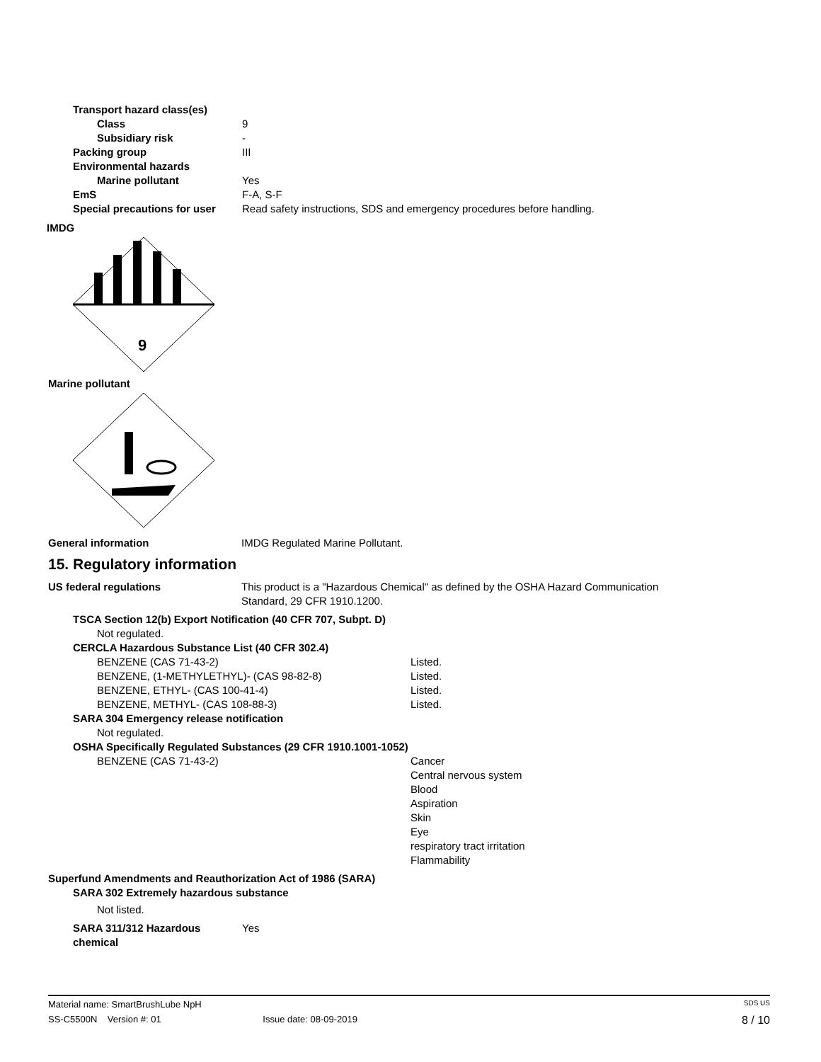Transport hazard class(es)
Class 9
Subsidiary risk -
Packing group III
Environmental hazards
Marine pollutant Yes
EmS F-A, S-F
Special precautions for user Read safety instructions, SDS and emergency procedures before handling.
IMDG
9
Marine pollutant
General information IMDG Regulated Marine Pollutant.
15. Regulatory information
US federal regulations This product is a "Hazardous Chemical" as defined by the OSHA Hazard Communication
Standard, 29 CFR 1910.1200.
TSCA Section 12(b) Export Notification (40 CFR 707, Subpt. D)
Not regulated.
CERCLA Hazardous Substance List (40 CFR 302.4)
BENZENE (CAS 71-43-2) Listed.
BENZENE, (1-METHYLETHYL)- (CAS 98-82-8) Listed.
BENZENE, ETHYL- (CAS 100-41-4) Listed.
BENZENE, METHYL- (CAS 108-88-3) Listed.
SARA 304 Emergency release notification
Not regulated.
OSHA Specifically Regulated Substances (29 CFR 1910.1001-1052)
BENZENE (CAS 71-43-2) Cancer
Central nervous system
Blood
Aspiration
Skin
Eye
respiratory tract irritation
Flammability
Superfund Amendments and Reauthorization Act of 1986 (SARA)
SARA 302 Extremely hazardous substance
Not listed.
SARA 311/312 Hazardous
chemical Yes
Material name: SmartBrushLube NpH SDS US
SS-C5500N Version #: 01 Issue date: 08-09-2019 8 / 10